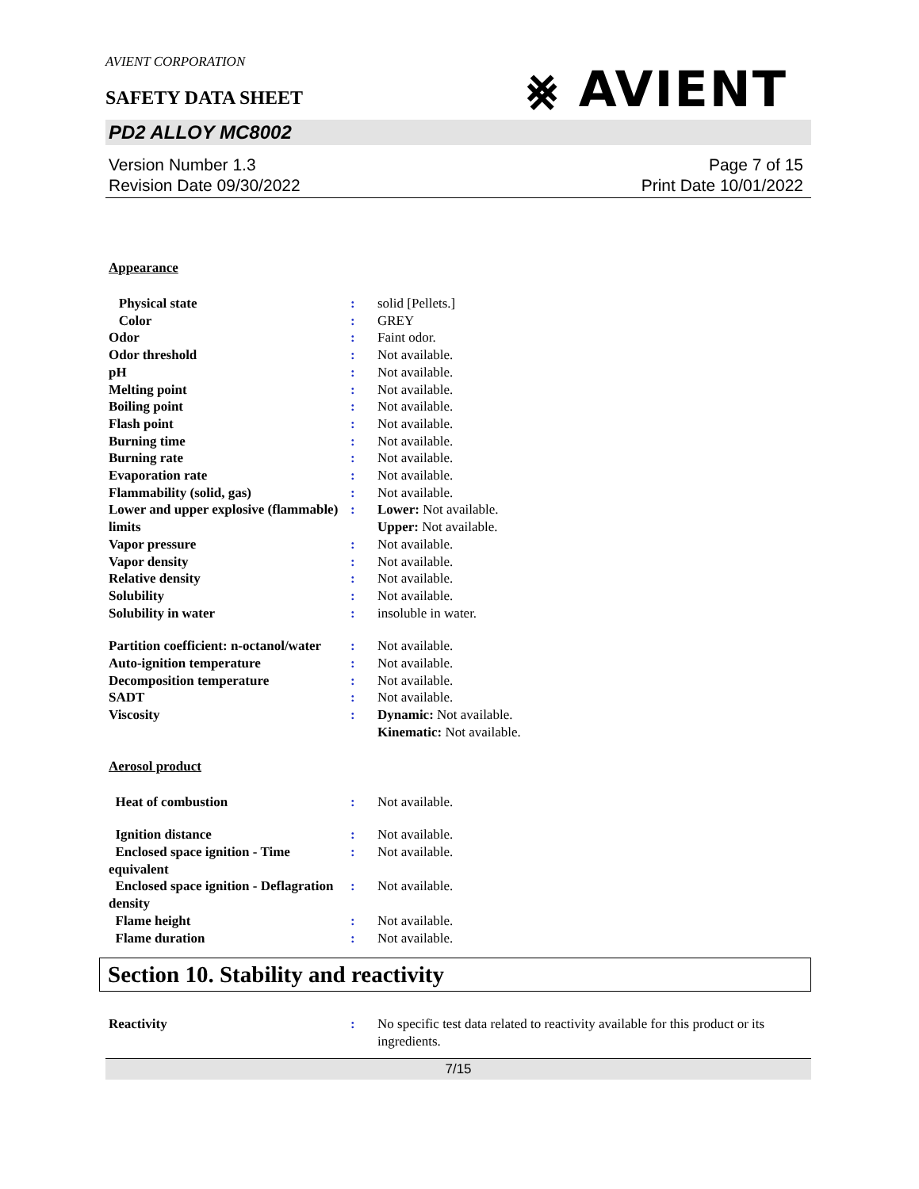AVIENT CORPORATION
⨳ AVIENT
SAFETY DATA SHEET
PD2 ALLOY MC8002
Version Number 1.3
Revision Date 09/30/2022
Page 7 of 15
Print Date 10/01/2022
Appearance
| Physical state | : | solid [Pellets.] |
| Color | : | GREY |
| Odor | : | Faint odor. |
| Odor threshold | : | Not available. |
| pH | : | Not available. |
| Melting point | : | Not available. |
| Boiling point | : | Not available. |
| Flash point | : | Not available. |
| Burning time | : | Not available. |
| Burning rate | : | Not available. |
| Evaporation rate | : | Not available. |
| Flammability (solid, gas) | : | Not available. |
| Lower and upper explosive (flammable) limits | : | Lower: Not available. Upper: Not available. |
| Vapor pressure | : | Not available. |
| Vapor density | : | Not available. |
| Relative density | : | Not available. |
| Solubility | : | Not available. |
| Solubility in water | : | insoluble in water. |
| Partition coefficient: n-octanol/water | : | Not available. |
| Auto-ignition temperature | : | Not available. |
| Decomposition temperature | : | Not available. |
| SADT | : | Not available. |
| Viscosity | : | Dynamic: Not available. Kinematic: Not available. |
Aerosol product
| Heat of combustion | : | Not available. |
| Ignition distance | : | Not available. |
| Enclosed space ignition - Time equivalent | : | Not available. |
| Enclosed space ignition - Deflagration density | : | Not available. |
| Flame height | : | Not available. |
| Flame duration | : | Not available. |
Section 10. Stability and reactivity
| Reactivity | : | No specific test data related to reactivity available for this product or its ingredients. |
7/15